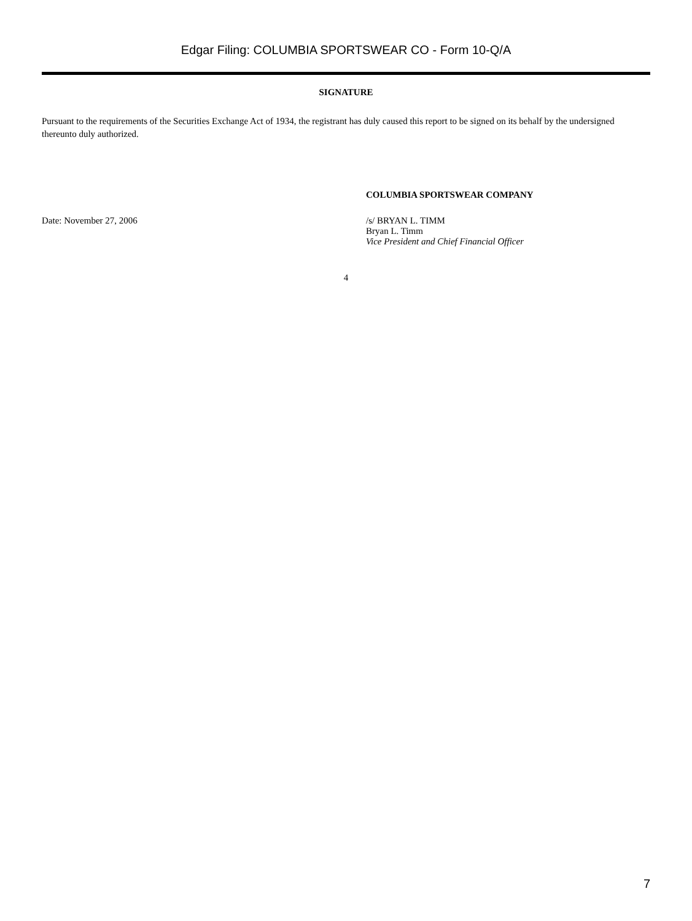Edgar Filing: COLUMBIA SPORTSWEAR CO - Form 10-Q/A
SIGNATURE
Pursuant to the requirements of the Securities Exchange Act of 1934, the registrant has duly caused this report to be signed on its behalf by the undersigned thereunto duly authorized.
COLUMBIA SPORTSWEAR COMPANY
Date: November 27, 2006 /s/ BRYAN L. TIMM
Bryan L. Timm
Vice President and Chief Financial Officer
4
7